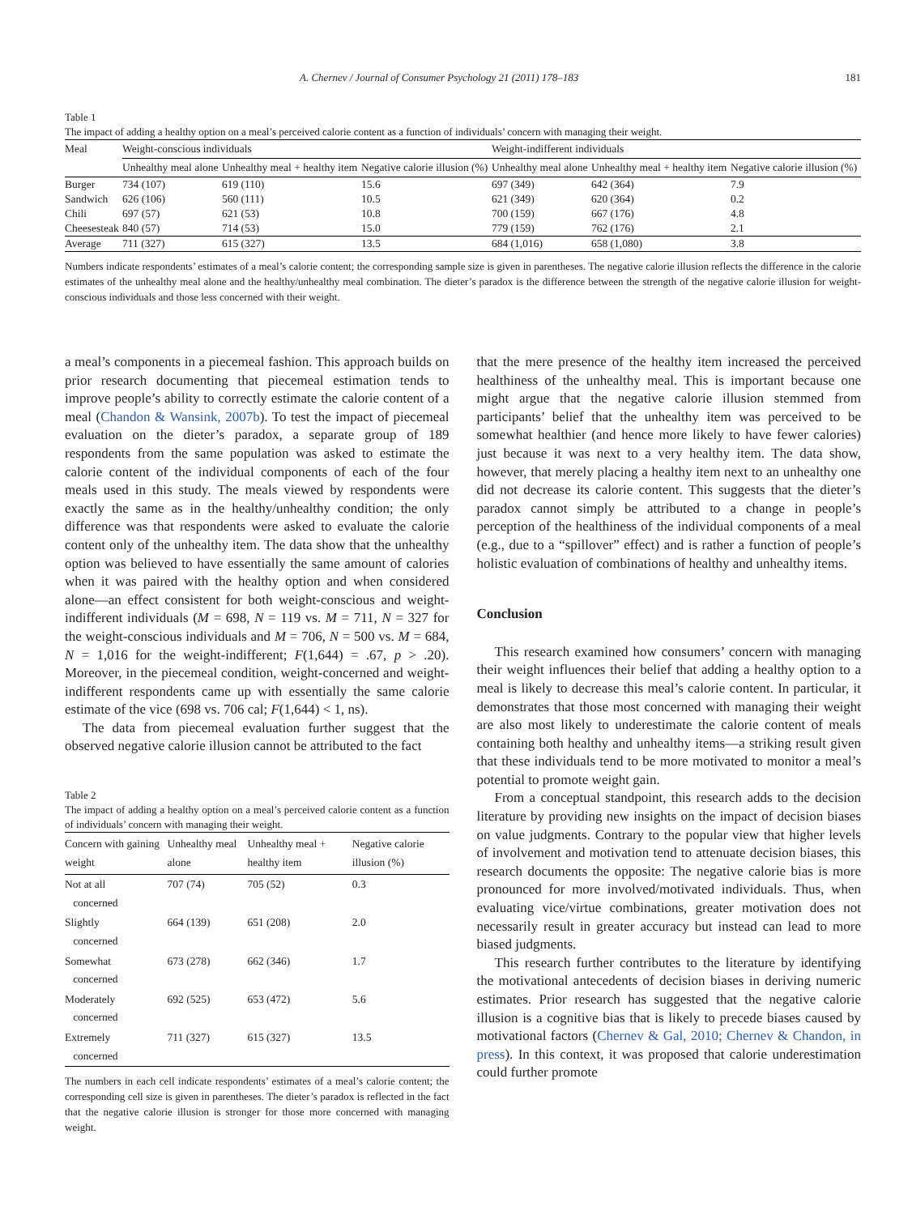A. Chernev / Journal of Consumer Psychology 21 (2011) 178–183 181
Table 1
The impact of adding a healthy option on a meal’s perceived calorie content as a function of individuals’ concern with managing their weight.
| Meal | Weight-conscious individuals | | | Weight-indifferent individuals | | |
| --- | --- | --- | --- | --- | --- | --- |
| | Unhealthy meal alone | Unhealthy meal + healthy item | Negative calorie illusion (%) | Unhealthy meal alone | Unhealthy meal + healthy item | Negative calorie illusion (%) |
| Burger | 734 (107) | 619 (110) | 15.6 | 697 (349) | 642 (364) | 7.9 |
| Sandwich | 626 (106) | 560 (111) | 10.5 | 621 (349) | 620 (364) | 0.2 |
| Chili | 697 (57) | 621 (53) | 10.8 | 700 (159) | 667 (176) | 4.8 |
| Cheesesteak | 840 (57) | 714 (53) | 15.0 | 779 (159) | 762 (176) | 2.1 |
| Average | 711 (327) | 615 (327) | 13.5 | 684 (1,016) | 658 (1,080) | 3.8 |
Numbers indicate respondents’ estimates of a meal’s calorie content; the corresponding sample size is given in parentheses. The negative calorie illusion reflects the difference in the calorie estimates of the unhealthy meal alone and the healthy/unhealthy meal combination. The dieter’s paradox is the difference between the strength of the negative calorie illusion for weight-conscious individuals and those less concerned with their weight.
a meal’s components in a piecemeal fashion. This approach builds on prior research documenting that piecemeal estimation tends to improve people’s ability to correctly estimate the calorie content of a meal (Chandon & Wansink, 2007b). To test the impact of piecemeal evaluation on the dieter’s paradox, a separate group of 189 respondents from the same population was asked to estimate the calorie content of the individual components of each of the four meals used in this study. The meals viewed by respondents were exactly the same as in the healthy/unhealthy condition; the only difference was that respondents were asked to evaluate the calorie content only of the unhealthy item. The data show that the unhealthy option was believed to have essentially the same amount of calories when it was paired with the healthy option and when considered alone—an effect consistent for both weight-conscious and weight-indifferent individuals (M = 698, N = 119 vs. M = 711, N = 327 for the weight-conscious individuals and M = 706, N = 500 vs. M = 684, N = 1,016 for the weight-indifferent; F(1,644) = .67, p > .20). Moreover, in the piecemeal condition, weight-concerned and weight-indifferent respondents came up with essentially the same calorie estimate of the vice (698 vs. 706 cal; F(1,644) < 1, ns).
The data from piecemeal evaluation further suggest that the observed negative calorie illusion cannot be attributed to the fact
Table 2
The impact of adding a healthy option on a meal’s perceived calorie content as a function of individuals’ concern with managing their weight.
| Concern with gaining weight | Unhealthy meal alone | Unhealthy meal + healthy item | Negative calorie illusion (%) |
| --- | --- | --- | --- |
| Not at all concerned | 707 (74) | 705 (52) | 0.3 |
| Slightly concerned | 664 (139) | 651 (208) | 2.0 |
| Somewhat concerned | 673 (278) | 662 (346) | 1.7 |
| Moderately concerned | 692 (525) | 653 (472) | 5.6 |
| Extremely concerned | 711 (327) | 615 (327) | 13.5 |
The numbers in each cell indicate respondents’ estimates of a meal’s calorie content; the corresponding cell size is given in parentheses. The dieter’s paradox is reflected in the fact that the negative calorie illusion is stronger for those more concerned with managing weight.
that the mere presence of the healthy item increased the perceived healthiness of the unhealthy meal. This is important because one might argue that the negative calorie illusion stemmed from participants’ belief that the unhealthy item was perceived to be somewhat healthier (and hence more likely to have fewer calories) just because it was next to a very healthy item. The data show, however, that merely placing a healthy item next to an unhealthy one did not decrease its calorie content. This suggests that the dieter’s paradox cannot simply be attributed to a change in people’s perception of the healthiness of the individual components of a meal (e.g., due to a “spillover” effect) and is rather a function of people’s holistic evaluation of combinations of healthy and unhealthy items.
Conclusion
This research examined how consumers’ concern with managing their weight influences their belief that adding a healthy option to a meal is likely to decrease this meal’s calorie content. In particular, it demonstrates that those most concerned with managing their weight are also most likely to underestimate the calorie content of meals containing both healthy and unhealthy items—a striking result given that these individuals tend to be more motivated to monitor a meal’s potential to promote weight gain.
From a conceptual standpoint, this research adds to the decision literature by providing new insights on the impact of decision biases on value judgments. Contrary to the popular view that higher levels of involvement and motivation tend to attenuate decision biases, this research documents the opposite: The negative calorie bias is more pronounced for more involved/motivated individuals. Thus, when evaluating vice/virtue combinations, greater motivation does not necessarily result in greater accuracy but instead can lead to more biased judgments.
This research further contributes to the literature by identifying the motivational antecedents of decision biases in deriving numeric estimates. Prior research has suggested that the negative calorie illusion is a cognitive bias that is likely to precede biases caused by motivational factors (Chernev & Gal, 2010; Chernev & Chandon, in press). In this context, it was proposed that calorie underestimation could further promote